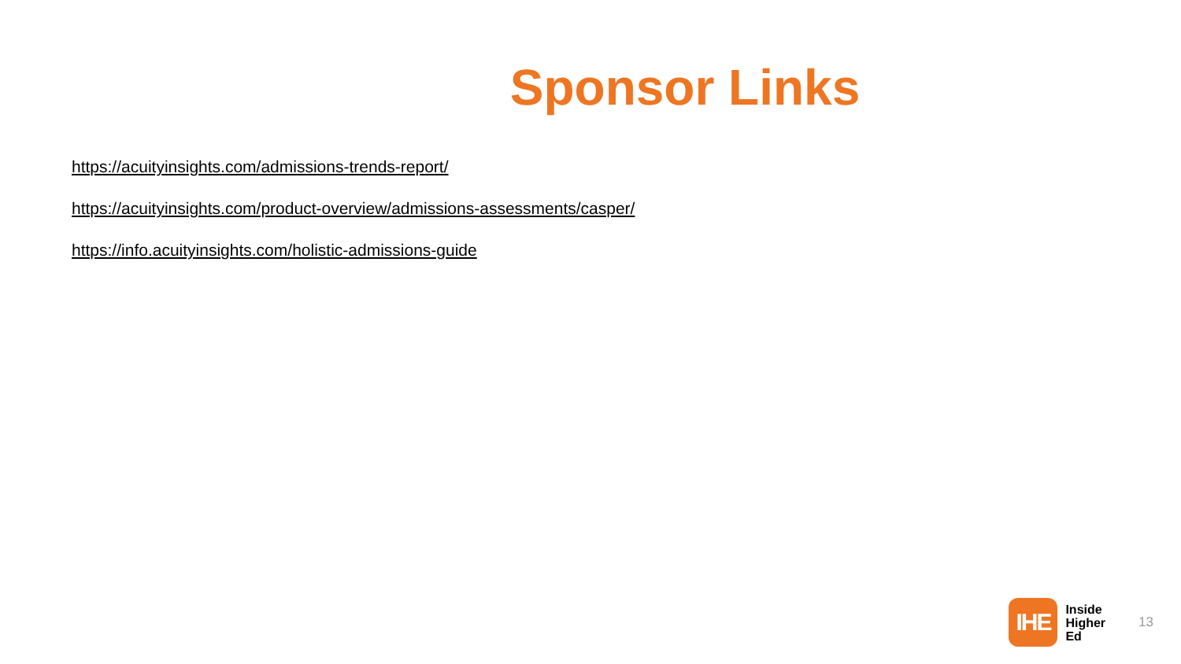Sponsor Links
https://acuityinsights.com/admissions-trends-report/
https://acuityinsights.com/product-overview/admissions-assessments/casper/
https://info.acuityinsights.com/holistic-admissions-guide
IHE
Inside
Higher
Ed
13